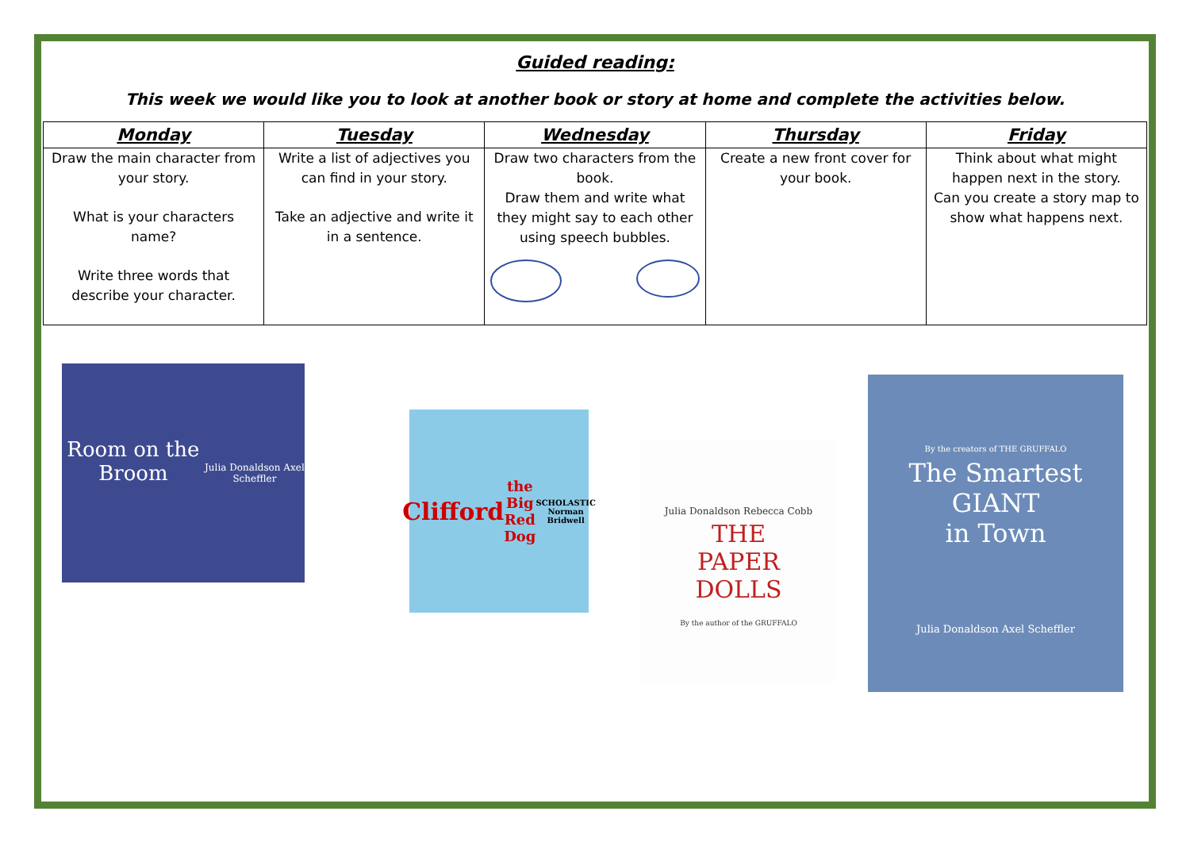Guided reading:
This week we would like you to look at another book or story at home and complete the activities below.
| Monday | Tuesday | Wednesday | Thursday | Friday |
| --- | --- | --- | --- | --- |
| Draw the main character from your story. What is your characters name? Write three words that describe your character. | Write a list of adjectives you can find in your story. Take an adjective and write it in a sentence. | Draw two characters from the book. Draw them and write what they might say to each other using speech bubbles. | Create a new front cover for your book. | Think about what might happen next in the story. Can you create a story map to show what happens next. |
Room on the Broom
Julia Donaldson Axel Scheffler
Clifford
the Big Red Dog
SCHOLASTIC Norman Bridwell
Julia Donaldson Rebecca Cobb
THE
PAPER
DOLLS
By the author of the GRUFFALO
By the creators of THE GRUFFALO
The Smartest
GIANT
in Town
Julia Donaldson Axel Scheffler